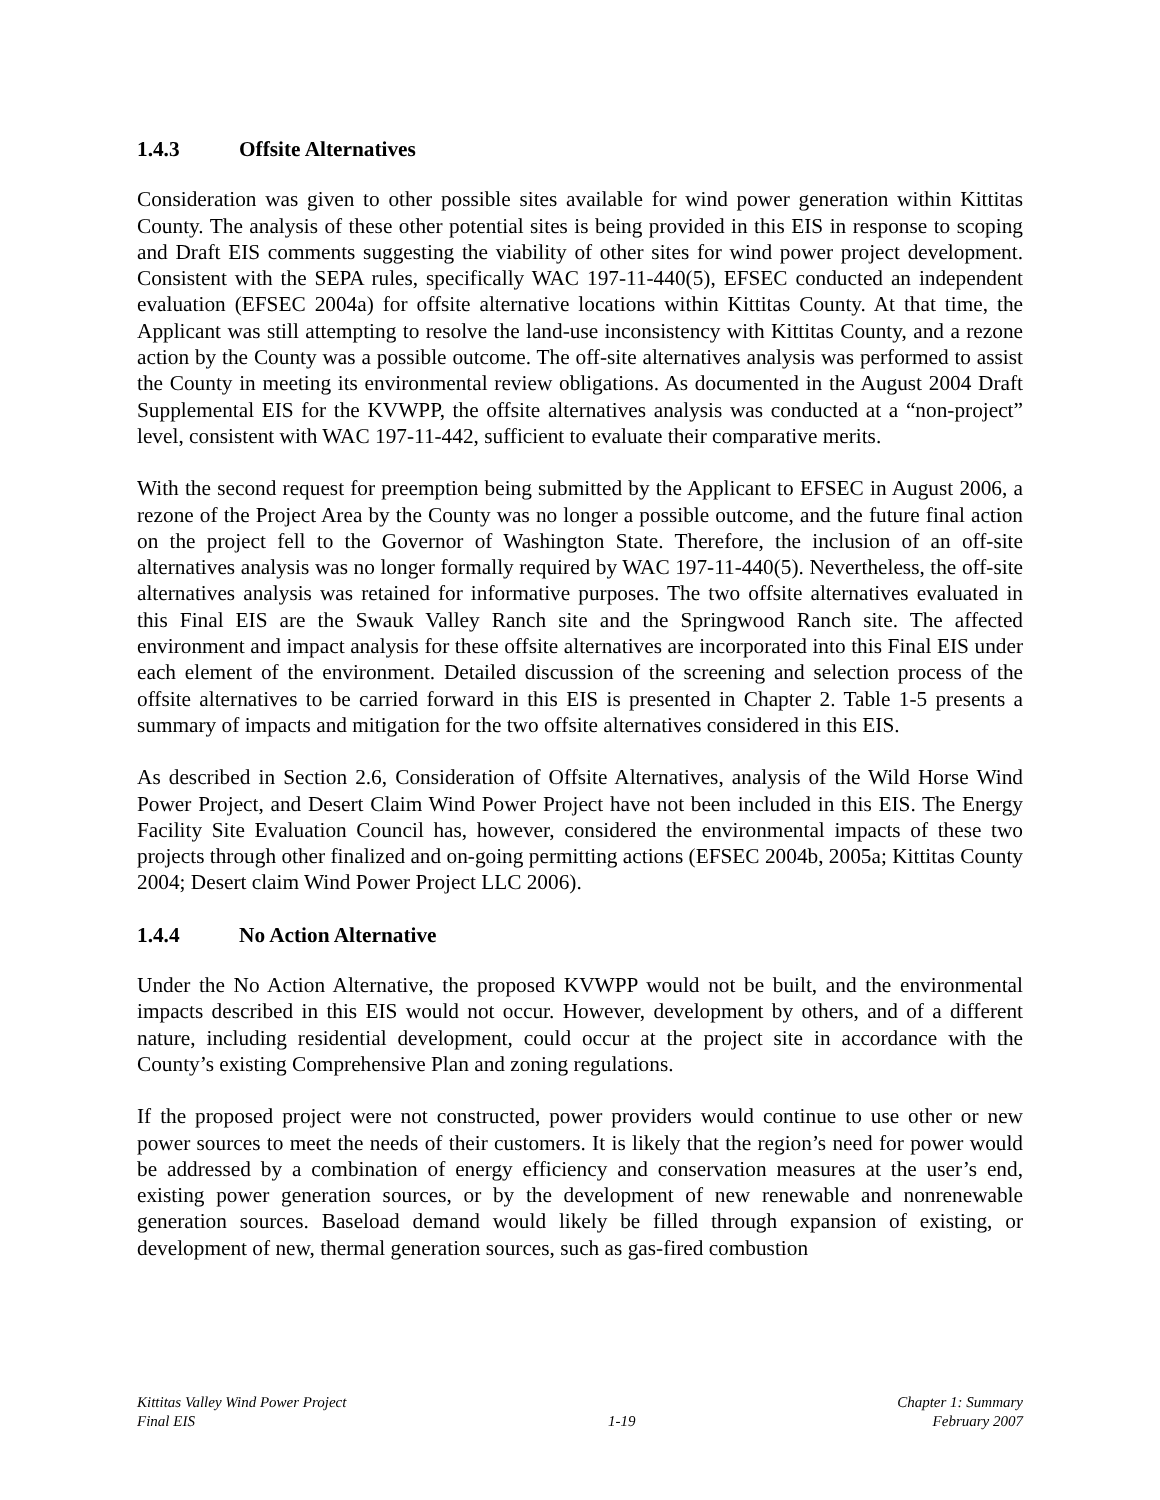1.4.3 Offsite Alternatives
Consideration was given to other possible sites available for wind power generation within Kittitas County. The analysis of these other potential sites is being provided in this EIS in response to scoping and Draft EIS comments suggesting the viability of other sites for wind power project development. Consistent with the SEPA rules, specifically WAC 197-11-440(5), EFSEC conducted an independent evaluation (EFSEC 2004a) for offsite alternative locations within Kittitas County. At that time, the Applicant was still attempting to resolve the land-use inconsistency with Kittitas County, and a rezone action by the County was a possible outcome. The off-site alternatives analysis was performed to assist the County in meeting its environmental review obligations. As documented in the August 2004 Draft Supplemental EIS for the KVWPP, the offsite alternatives analysis was conducted at a “non-project” level, consistent with WAC 197-11-442, sufficient to evaluate their comparative merits.
With the second request for preemption being submitted by the Applicant to EFSEC in August 2006, a rezone of the Project Area by the County was no longer a possible outcome, and the future final action on the project fell to the Governor of Washington State. Therefore, the inclusion of an off-site alternatives analysis was no longer formally required by WAC 197-11-440(5). Nevertheless, the off-site alternatives analysis was retained for informative purposes. The two offsite alternatives evaluated in this Final EIS are the Swauk Valley Ranch site and the Springwood Ranch site. The affected environment and impact analysis for these offsite alternatives are incorporated into this Final EIS under each element of the environment. Detailed discussion of the screening and selection process of the offsite alternatives to be carried forward in this EIS is presented in Chapter 2. Table 1-5 presents a summary of impacts and mitigation for the two offsite alternatives considered in this EIS.
As described in Section 2.6, Consideration of Offsite Alternatives, analysis of the Wild Horse Wind Power Project, and Desert Claim Wind Power Project have not been included in this EIS. The Energy Facility Site Evaluation Council has, however, considered the environmental impacts of these two projects through other finalized and on-going permitting actions (EFSEC 2004b, 2005a; Kittitas County 2004; Desert claim Wind Power Project LLC 2006).
1.4.4 No Action Alternative
Under the No Action Alternative, the proposed KVWPP would not be built, and the environmental impacts described in this EIS would not occur. However, development by others, and of a different nature, including residential development, could occur at the project site in accordance with the County’s existing Comprehensive Plan and zoning regulations.
If the proposed project were not constructed, power providers would continue to use other or new power sources to meet the needs of their customers. It is likely that the region’s need for power would be addressed by a combination of energy efficiency and conservation measures at the user’s end, existing power generation sources, or by the development of new renewable and nonrenewable generation sources. Baseload demand would likely be filled through expansion of existing, or development of new, thermal generation sources, such as gas-fired combustion
Kittitas Valley Wind Power Project
Final EIS
1-19 Chapter 1: Summary
February 2007